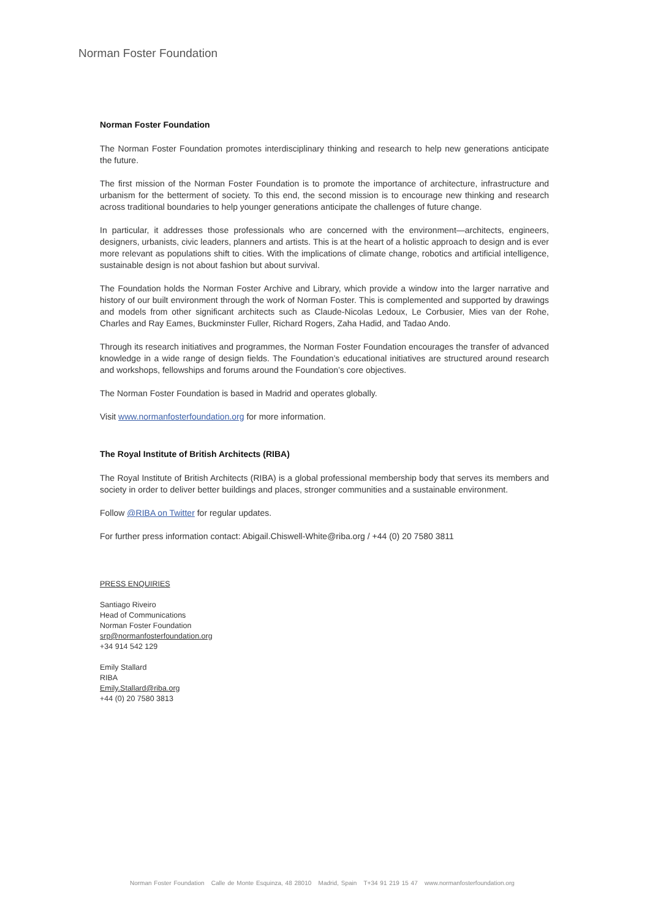Norman Foster Foundation
Norman Foster Foundation
The Norman Foster Foundation promotes interdisciplinary thinking and research to help new generations anticipate the future.
The first mission of the Norman Foster Foundation is to promote the importance of architecture, infrastructure and urbanism for the betterment of society. To this end, the second mission is to encourage new thinking and research across traditional boundaries to help younger generations anticipate the challenges of future change.
In particular, it addresses those professionals who are concerned with the environment—architects, engineers, designers, urbanists, civic leaders, planners and artists. This is at the heart of a holistic approach to design and is ever more relevant as populations shift to cities. With the implications of climate change, robotics and artificial intelligence, sustainable design is not about fashion but about survival.
The Foundation holds the Norman Foster Archive and Library, which provide a window into the larger narrative and history of our built environment through the work of Norman Foster. This is complemented and supported by drawings and models from other significant architects such as Claude-Nicolas Ledoux, Le Corbusier, Mies van der Rohe, Charles and Ray Eames, Buckminster Fuller, Richard Rogers, Zaha Hadid, and Tadao Ando.
Through its research initiatives and programmes, the Norman Foster Foundation encourages the transfer of advanced knowledge in a wide range of design fields. The Foundation’s educational initiatives are structured around research and workshops, fellowships and forums around the Foundation’s core objectives.
The Norman Foster Foundation is based in Madrid and operates globally.
Visit www.normanfosterfoundation.org for more information.
The Royal Institute of British Architects (RIBA)
The Royal Institute of British Architects (RIBA) is a global professional membership body that serves its members and society in order to deliver better buildings and places, stronger communities and a sustainable environment.
Follow @RIBA on Twitter for regular updates.
For further press information contact: Abigail.Chiswell-White@riba.org / +44 (0) 20 7580 3811
PRESS ENQUIRIES
Santiago Riveiro
Head of Communications
Norman Foster Foundation
srp@normanfosterfoundation.org
+34 914 542 129
Emily Stallard
RIBA
Emily.Stallard@riba.org
+44 (0) 20 7580 3813
Norman Foster Foundation Calle de Monte Esquinza, 48 28010 Madrid, Spain T+34 91 219 15 47 www.normanfosterfoundation.org